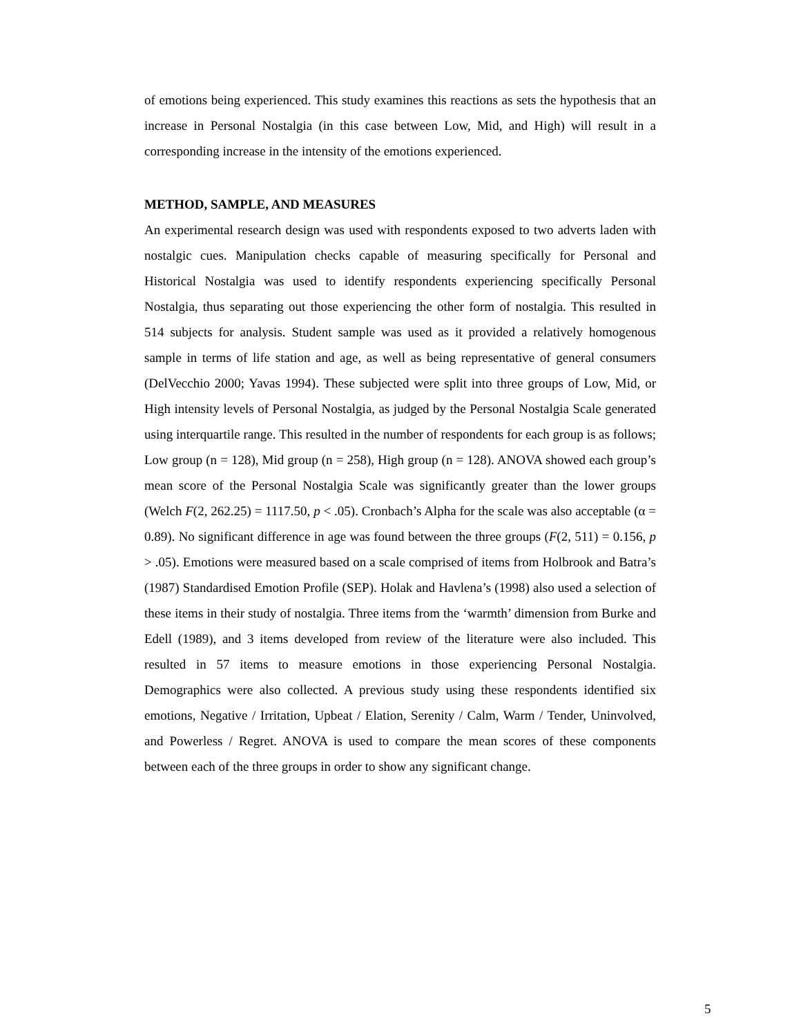of emotions being experienced. This study examines this reactions as sets the hypothesis that an increase in Personal Nostalgia (in this case between Low, Mid, and High) will result in a corresponding increase in the intensity of the emotions experienced.
METHOD, SAMPLE, AND MEASURES
An experimental research design was used with respondents exposed to two adverts laden with nostalgic cues. Manipulation checks capable of measuring specifically for Personal and Historical Nostalgia was used to identify respondents experiencing specifically Personal Nostalgia, thus separating out those experiencing the other form of nostalgia. This resulted in 514 subjects for analysis. Student sample was used as it provided a relatively homogenous sample in terms of life station and age, as well as being representative of general consumers (DelVecchio 2000; Yavas 1994). These subjected were split into three groups of Low, Mid, or High intensity levels of Personal Nostalgia, as judged by the Personal Nostalgia Scale generated using interquartile range. This resulted in the number of respondents for each group is as follows; Low group (n = 128), Mid group (n = 258), High group (n = 128). ANOVA showed each group’s mean score of the Personal Nostalgia Scale was significantly greater than the lower groups (Welch F(2, 262.25) = 1117.50, p < .05). Cronbach’s Alpha for the scale was also acceptable (α = 0.89). No significant difference in age was found between the three groups (F(2, 511) = 0.156, p > .05). Emotions were measured based on a scale comprised of items from Holbrook and Batra’s (1987) Standardised Emotion Profile (SEP). Holak and Havlena’s (1998) also used a selection of these items in their study of nostalgia. Three items from the ‘warmth’ dimension from Burke and Edell (1989), and 3 items developed from review of the literature were also included. This resulted in 57 items to measure emotions in those experiencing Personal Nostalgia. Demographics were also collected. A previous study using these respondents identified six emotions, Negative / Irritation, Upbeat / Elation, Serenity / Calm, Warm / Tender, Uninvolved, and Powerless / Regret. ANOVA is used to compare the mean scores of these components between each of the three groups in order to show any significant change.
5